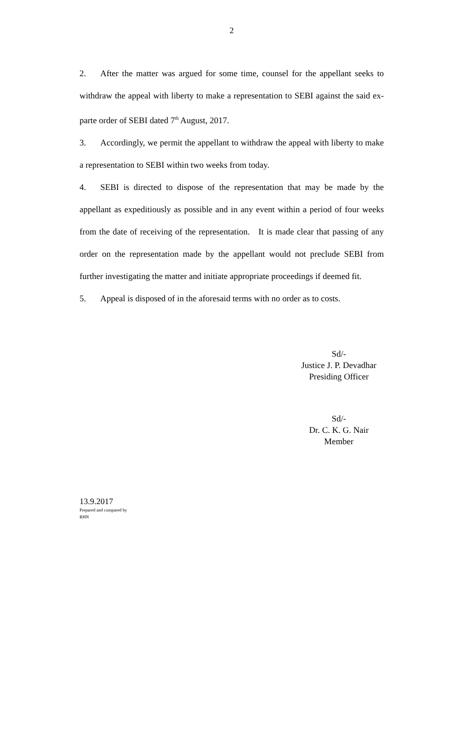2
2. After the matter was argued for some time, counsel for the appellant seeks to withdraw the appeal with liberty to make a representation to SEBI against the said ex-parte order of SEBI dated 7<sup>th</sup> August, 2017.
3. Accordingly, we permit the appellant to withdraw the appeal with liberty to make a representation to SEBI within two weeks from today.
4. SEBI is directed to dispose of the representation that may be made by the appellant as expeditiously as possible and in any event within a period of four weeks from the date of receiving of the representation. It is made clear that passing of any order on the representation made by the appellant would not preclude SEBI from further investigating the matter and initiate appropriate proceedings if deemed fit.
5. Appeal is disposed of in the aforesaid terms with no order as to costs.
Sd/-
Justice J. P. Devadhar
Presiding Officer
Sd/-
Dr. C. K. G. Nair
Member
13.9.2017
Prepared and compared by
RHN